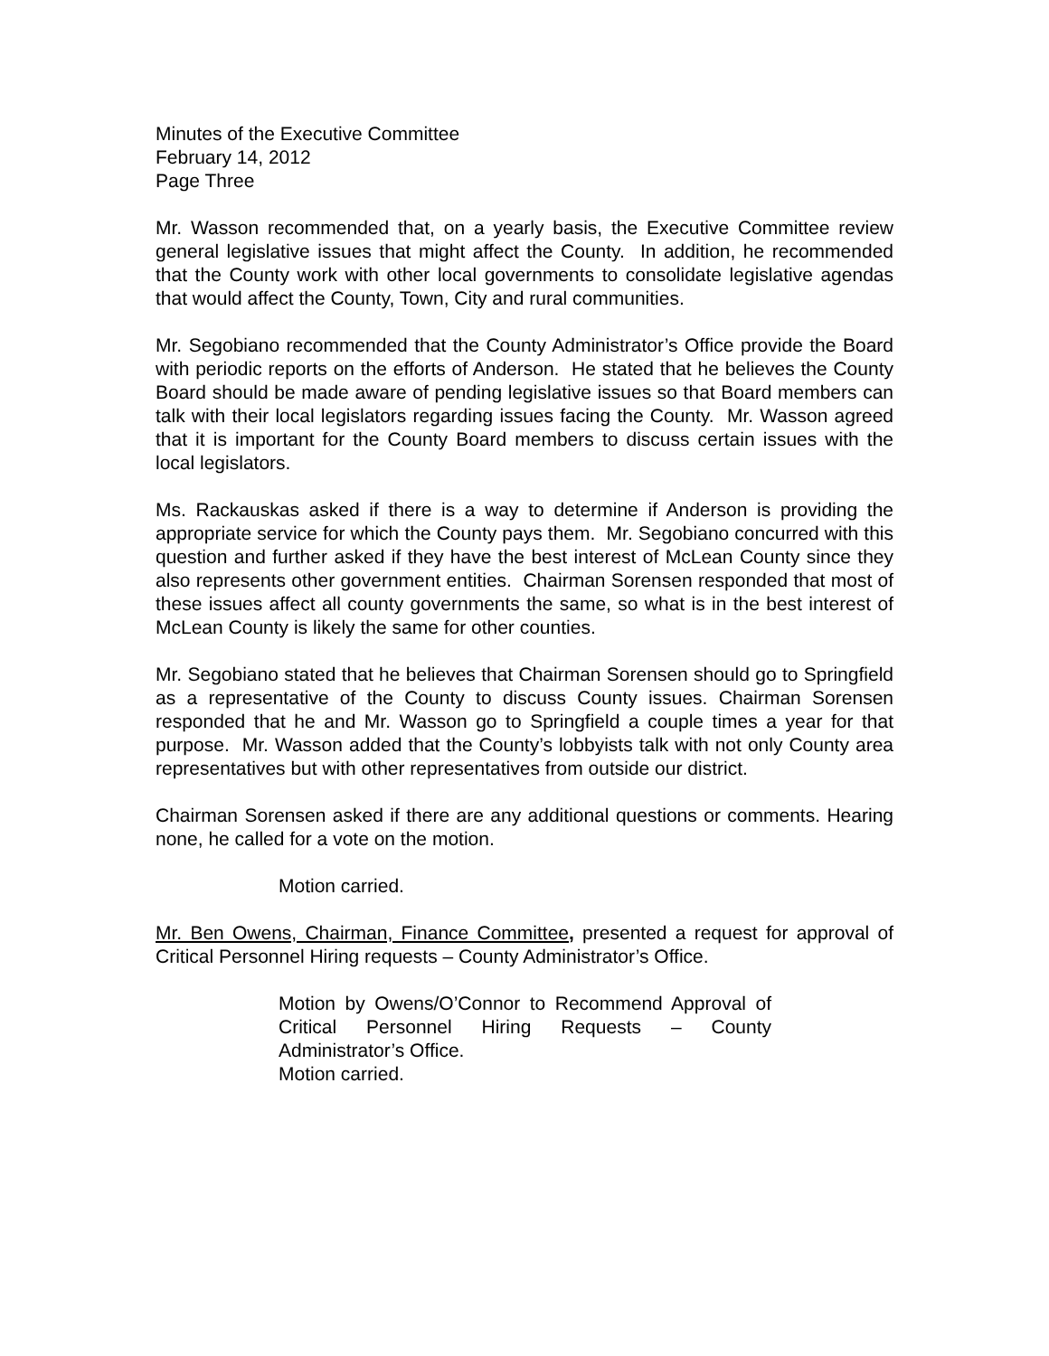Minutes of the Executive Committee
February 14, 2012
Page Three
Mr. Wasson recommended that, on a yearly basis, the Executive Committee review general legislative issues that might affect the County. In addition, he recommended that the County work with other local governments to consolidate legislative agendas that would affect the County, Town, City and rural communities.
Mr. Segobiano recommended that the County Administrator’s Office provide the Board with periodic reports on the efforts of Anderson. He stated that he believes the County Board should be made aware of pending legislative issues so that Board members can talk with their local legislators regarding issues facing the County. Mr. Wasson agreed that it is important for the County Board members to discuss certain issues with the local legislators.
Ms. Rackauskas asked if there is a way to determine if Anderson is providing the appropriate service for which the County pays them. Mr. Segobiano concurred with this question and further asked if they have the best interest of McLean County since they also represents other government entities. Chairman Sorensen responded that most of these issues affect all county governments the same, so what is in the best interest of McLean County is likely the same for other counties.
Mr. Segobiano stated that he believes that Chairman Sorensen should go to Springfield as a representative of the County to discuss County issues. Chairman Sorensen responded that he and Mr. Wasson go to Springfield a couple times a year for that purpose. Mr. Wasson added that the County’s lobbyists talk with not only County area representatives but with other representatives from outside our district.
Chairman Sorensen asked if there are any additional questions or comments. Hearing none, he called for a vote on the motion.
Motion carried.
Mr. Ben Owens, Chairman, Finance Committee, presented a request for approval of Critical Personnel Hiring requests – County Administrator’s Office.
Motion by Owens/O’Connor to Recommend Approval of Critical Personnel Hiring Requests – County Administrator’s Office.
Motion carried.